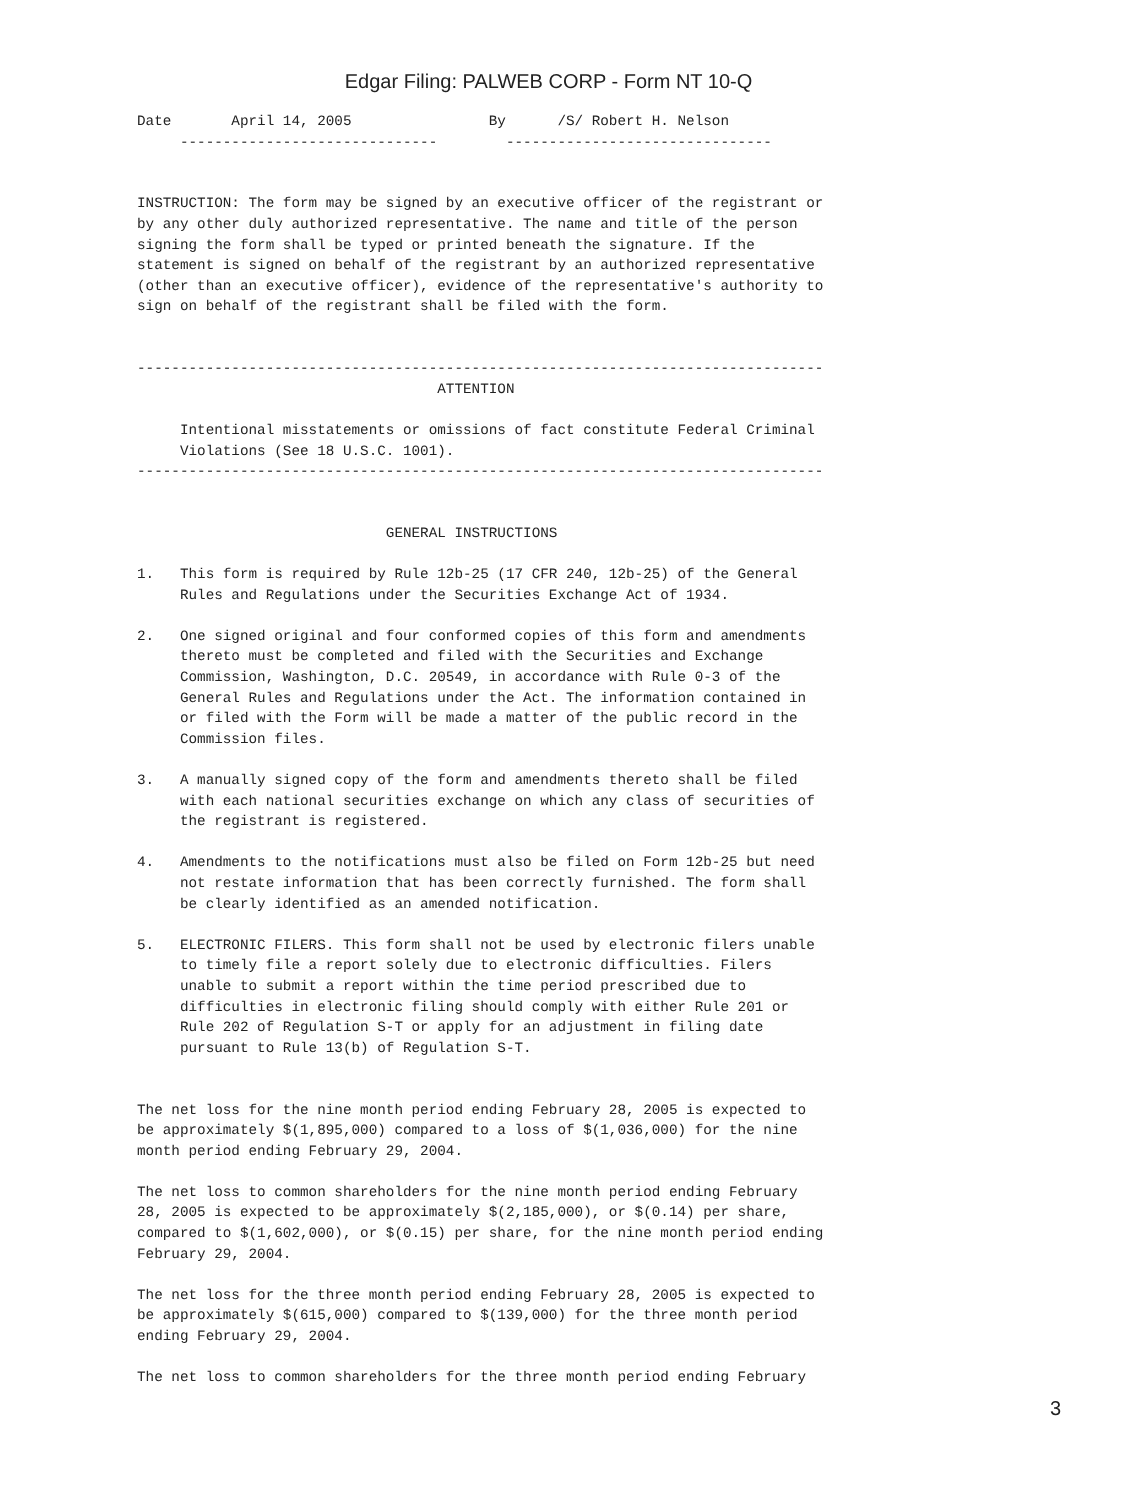Edgar Filing: PALWEB CORP - Form NT 10-Q
Date       April 14, 2005                By      /S/ Robert H. Nelson
     ------------------------------        -------------------------------


INSTRUCTION: The form may be signed by an executive officer of the registrant or
by any other duly authorized representative. The name and title of the person
signing the form shall be typed or printed beneath the signature. If the
statement is signed on behalf of the registrant by an authorized representative
(other than an executive officer), evidence of the representative's authority to
sign on behalf of the registrant shall be filed with the form.


--------------------------------------------------------------------------------
                                   ATTENTION

     Intentional misstatements or omissions of fact constitute Federal Criminal
     Violations (See 18 U.S.C. 1001).
--------------------------------------------------------------------------------


                             GENERAL INSTRUCTIONS

1.   This form is required by Rule 12b-25 (17 CFR 240, 12b-25) of the General
     Rules and Regulations under the Securities Exchange Act of 1934.

2.   One signed original and four conformed copies of this form and amendments
     thereto must be completed and filed with the Securities and Exchange
     Commission, Washington, D.C. 20549, in accordance with Rule 0-3 of the
     General Rules and Regulations under the Act. The information contained in
     or filed with the Form will be made a matter of the public record in the
     Commission files.

3.   A manually signed copy of the form and amendments thereto shall be filed
     with each national securities exchange on which any class of securities of
     the registrant is registered.

4.   Amendments to the notifications must also be filed on Form 12b-25 but need
     not restate information that has been correctly furnished. The form shall
     be clearly identified as an amended notification.

5.   ELECTRONIC FILERS. This form shall not be used by electronic filers unable
     to timely file a report solely due to electronic difficulties. Filers
     unable to submit a report within the time period prescribed due to
     difficulties in electronic filing should comply with either Rule 201 or
     Rule 202 of Regulation S-T or apply for an adjustment in filing date
     pursuant to Rule 13(b) of Regulation S-T.


The net loss for the nine month period ending February 28, 2005 is expected to
be approximately $(1,895,000) compared to a loss of $(1,036,000) for the nine
month period ending February 29, 2004.

The net loss to common shareholders for the nine month period ending February
28, 2005 is expected to be approximately $(2,185,000), or $(0.14) per share,
compared to $(1,602,000), or $(0.15) per share, for the nine month period ending
February 29, 2004.

The net loss for the three month period ending February 28, 2005 is expected to
be approximately $(615,000) compared to $(139,000) for the three month period
ending February 29, 2004.

The net loss to common shareholders for the three month period ending February
3